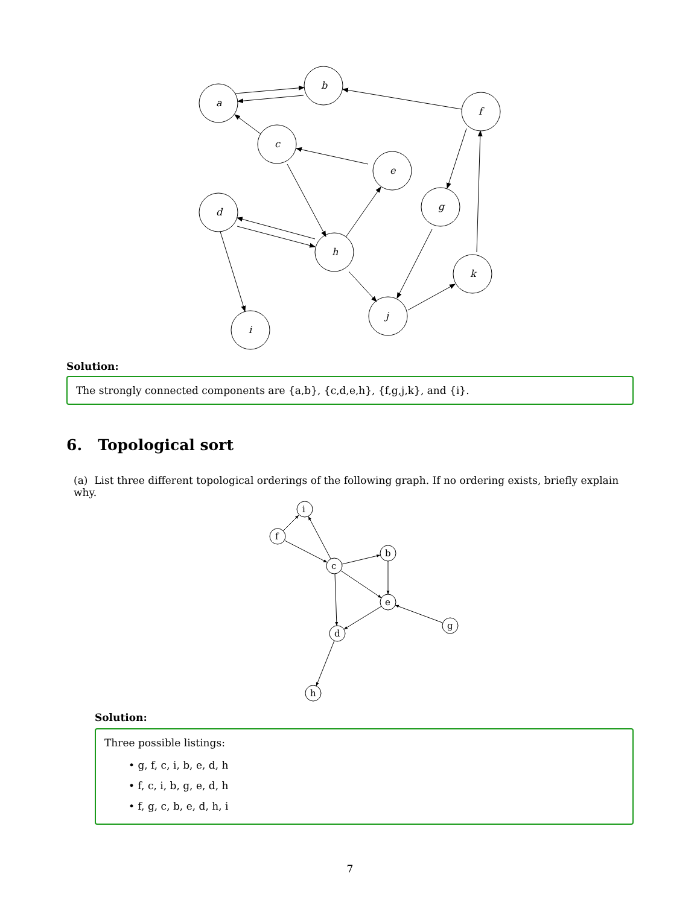a
b
f
c
e
d
g
h
k
j
i
Solution:
The strongly connected components are {a,b}, {c,d,e,h}, {f,g,j,k}, and {i}.
6. Topological sort
(a) List three different topological orderings of the following graph. If no ordering exists, briefly explain why.
i
f
b
c
e
g
d
h
Solution:
Three possible listings:
• g, f, c, i, b, e, d, h
• f, c, i, b, g, e, d, h
• f, g, c, b, e, d, h, i
7